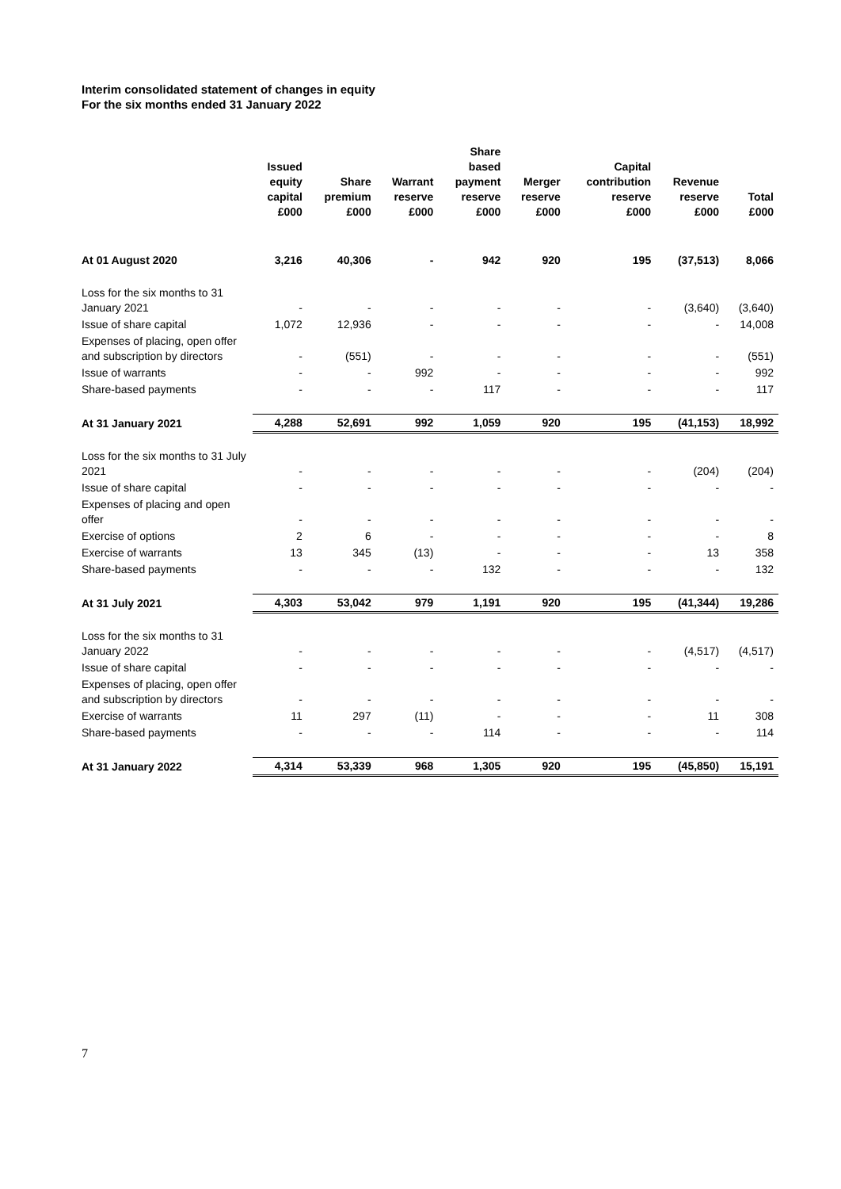Interim consolidated statement of changes in equity
For the six months ended 31 January 2022
| | Issued equity capital £000 | Share premium £000 | Warrant reserve £000 | Share based payment reserve £000 | Merger reserve £000 | Capital contribution reserve £000 | Revenue reserve £000 | Total £000 |
| --- | --- | --- | --- | --- | --- | --- | --- | --- |
| At 01 August 2020 | 3,216 | 40,306 | - | 942 | 920 | 195 | (37,513) | 8,066 |
| Loss for the six months to 31 January 2021 | - | - | - | - | - | - | (3,640) | (3,640) |
| Issue of share capital | 1,072 | 12,936 | - | - | - | - | - | 14,008 |
| Expenses of placing, open offer and subscription by directors | - | (551) | - | - | - | - | - | (551) |
| Issue of warrants | - | - | 992 | - | - | - | - | 992 |
| Share-based payments | - | - | - | 117 | - | - | - | 117 |
| At 31 January 2021 | 4,288 | 52,691 | 992 | 1,059 | 920 | 195 | (41,153) | 18,992 |
| Loss for the six months to 31 July 2021 | - | - | - | - | - | - | (204) | (204) |
| Issue of share capital | - | - | - | - | - | - | - | - |
| Expenses of placing and open offer | - | - | - | - | - | - | - | - |
| Exercise of options | 2 | 6 | - | - | - | - | - | 8 |
| Exercise of warrants | 13 | 345 | (13) | - | - | - | 13 | 358 |
| Share-based payments | - | - | - | 132 | - | - | - | 132 |
| At 31 July 2021 | 4,303 | 53,042 | 979 | 1,191 | 920 | 195 | (41,344) | 19,286 |
| Loss for the six months to 31 January 2022 | - | - | - | - | - | - | (4,517) | (4,517) |
| Issue of share capital | - | - | - | - | - | - | - | - |
| Expenses of placing, open offer and subscription by directors | - | - | - | - | - | - | - | - |
| Exercise of warrants | 11 | 297 | (11) | - | - | - | 11 | 308 |
| Share-based payments | - | - | - | 114 | - | - | - | 114 |
| At 31 January 2022 | 4,314 | 53,339 | 968 | 1,305 | 920 | 195 | (45,850) | 15,191 |
7